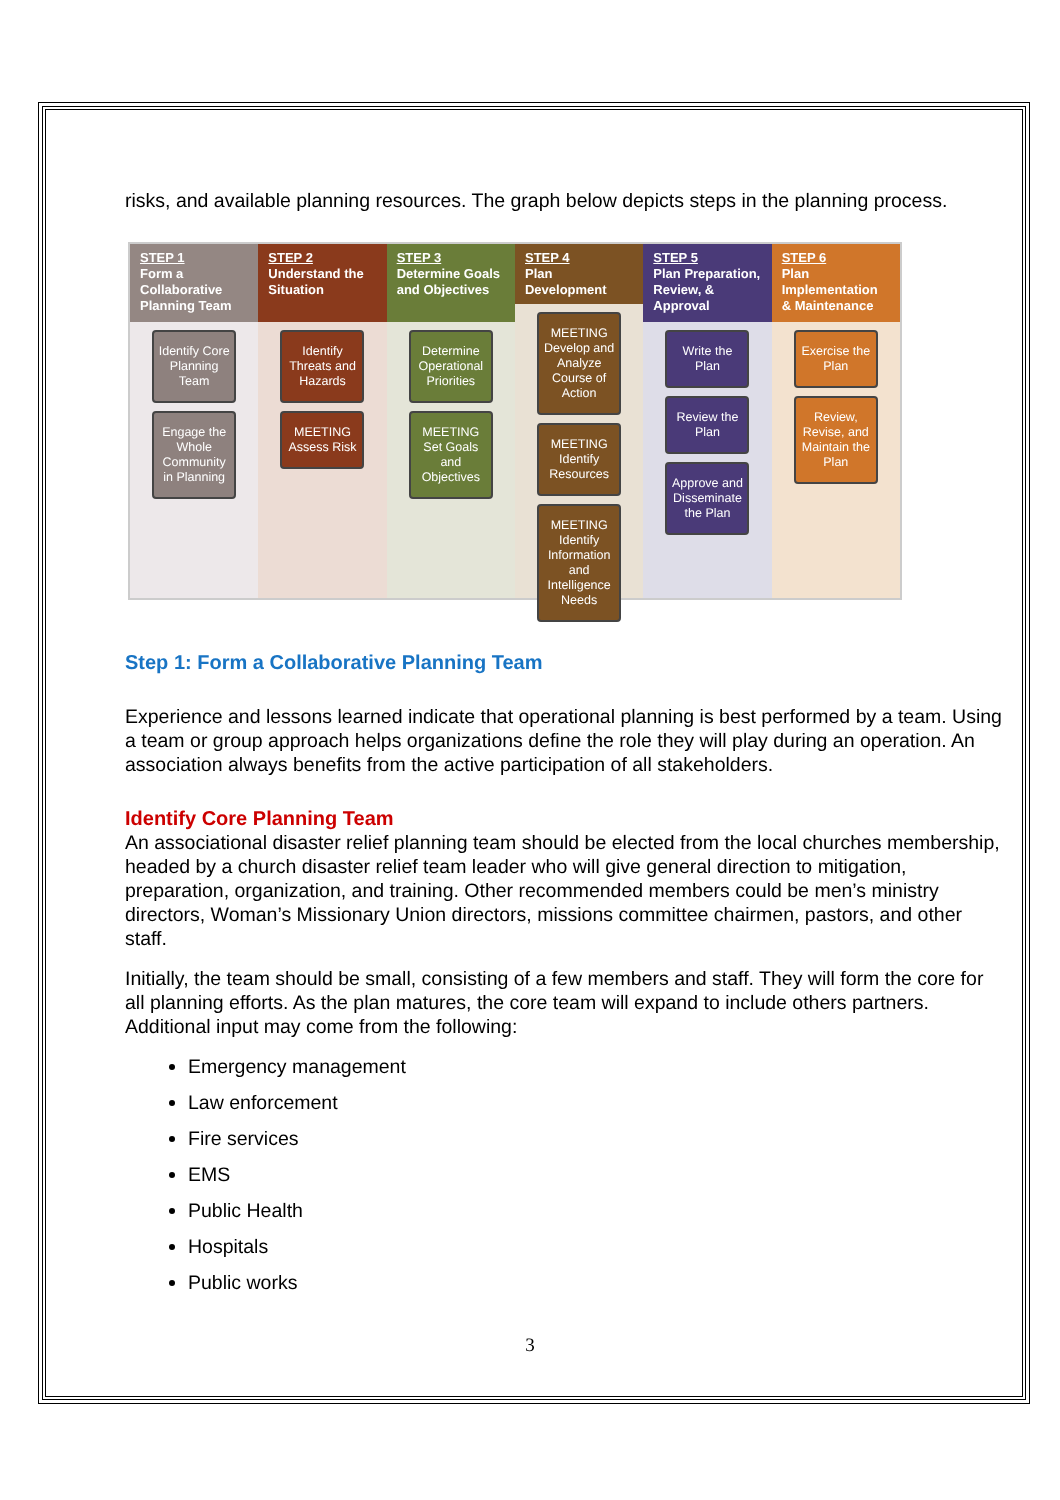risks, and available planning resources. The graph below depicts steps in the planning process.
STEP 1
Form a Collaborative Planning Team
Identify Core Planning Team
Engage the Whole Community in Planning
STEP 2
Understand the Situation
Identify Threats and Hazards
MEETING Assess Risk
STEP 3
Determine Goals and Objectives
Determine Operational Priorities
MEETING Set Goals and Objectives
STEP 4
Plan Development
MEETING Develop and Analyze Course of Action
MEETING Identify Resources
MEETING Identify Information and Intelligence Needs
STEP 5
Plan Preparation, Review, & Approval
Write the Plan
Review the Plan
Approve and Disseminate the Plan
STEP 6
Plan Implementation & Maintenance
Exercise the Plan
Review, Revise, and Maintain the Plan
Step 1: Form a Collaborative Planning Team
Experience and lessons learned indicate that operational planning is best performed by a team. Using a team or group approach helps organizations define the role they will play during an operation. An association always benefits from the active participation of all stakeholders.
Identify Core Planning Team
An associational disaster relief planning team should be elected from the local churches membership, headed by a church disaster relief team leader who will give general direction to mitigation, preparation, organization, and training. Other recommended members could be men’s ministry directors, Woman’s Missionary Union directors, missions committee chairmen, pastors, and other staff.
Initially, the team should be small, consisting of a few members and staff. They will form the core for all planning efforts. As the plan matures, the core team will expand to include others partners. Additional input may come from the following:
Emergency management
Law enforcement
Fire services
EMS
Public Health
Hospitals
Public works
3